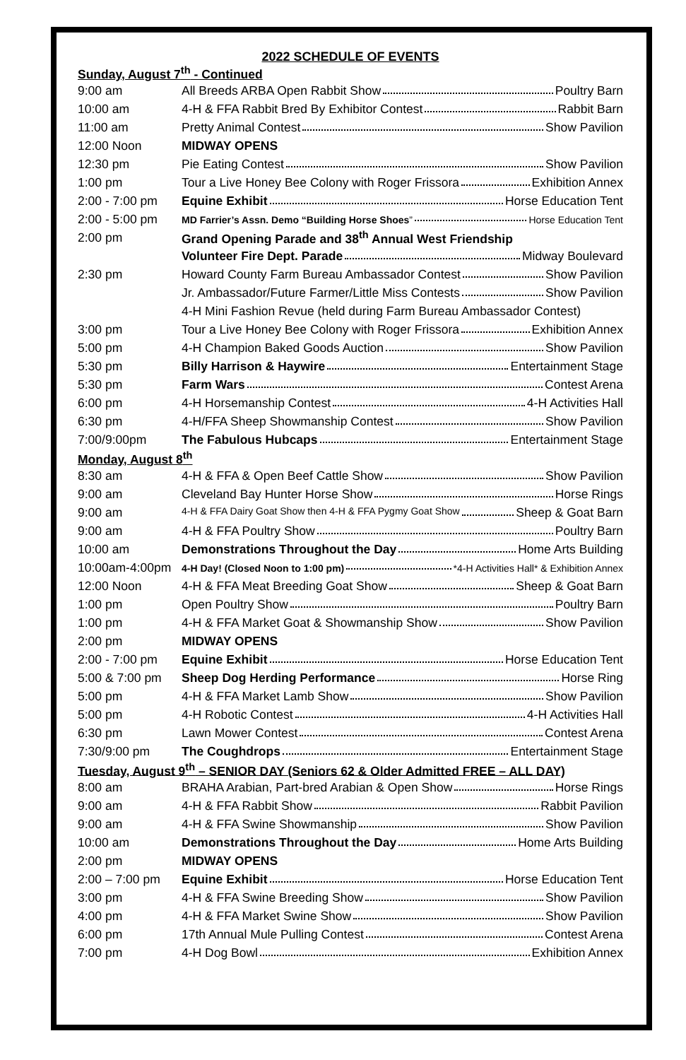2022 SCHEDULE OF EVENTS
| Sunday, August 7<sup>th</sup> - Continued | |
| 9:00 am | All Breeds ARBA Open Rabbit Show Poultry Barn |
| 10:00 am | 4-H & FFA Rabbit Bred By Exhibitor Contest Rabbit Barn |
| 11:00 am | Pretty Animal Contest Show Pavilion |
| 12:00 Noon | MIDWAY OPENS |
| 12:30 pm | Pie Eating Contest Show Pavilion |
| 1:00 pm | Tour a Live Honey Bee Colony with Roger Frissora Exhibition Annex |
| 2:00 - 7:00 pm | Equine Exhibit Horse Education Tent |
| 2:00 - 5:00 pm | MD Farrier’s Assn. Demo “Building Horse Shoes ” Horse Education Tent |
| 2:00 pm | Grand Opening Parade and 38<sup>th</sup> Annual West Friendship |
| | Volunteer Fire Dept. Parade Midway Boulevard |
| 2:30 pm | Howard County Farm Bureau Ambassador Contest Show Pavilion |
| | Jr. Ambassador/Future Farmer/Little Miss Contests Show Pavilion |
| | 4-H Mini Fashion Revue (held during Farm Bureau Ambassador Contest) |
| 3:00 pm | Tour a Live Honey Bee Colony with Roger Frissora Exhibition Annex |
| 5:00 pm | 4-H Champion Baked Goods Auction Show Pavilion |
| 5:30 pm | Billy Harrison & Haywire Entertainment Stage |
| 5:30 pm | Farm Wars Contest Arena |
| 6:00 pm | 4-H Horsemanship Contest 4-H Activities Hall |
| 6:30 pm | 4-H/FFA Sheep Showmanship Contest Show Pavilion |
| 7:00/9:00pm | The Fabulous Hubcaps Entertainment Stage |
| Monday, August 8<sup>th</sup> | |
| 8:30 am | 4-H & FFA & Open Beef Cattle Show Show Pavilion |
| 9:00 am | Cleveland Bay Hunter Horse Show Horse Rings |
| 9:00 am | 4-H & FFA Dairy Goat Show then 4-H & FFA Pygmy Goat Show Sheep & Goat Barn |
| 9:00 am | 4-H & FFA Poultry Show Poultry Barn |
| 10:00 am | Demonstrations Throughout the Day Home Arts Building |
| 10:00am-4:00pm | 4-H Day! (Closed Noon to 1:00 pm) *4-H Activities Hall* & Exhibition Annex |
| 12:00 Noon | 4-H & FFA Meat Breeding Goat Show Sheep & Goat Barn |
| 1:00 pm | Open Poultry Show Poultry Barn |
| 1:00 pm | 4-H & FFA Market Goat & Showmanship Show Show Pavilion |
| 2:00 pm | MIDWAY OPENS |
| 2:00 - 7:00 pm | Equine Exhibit Horse Education Tent |
| 5:00 & 7:00 pm | Sheep Dog Herding Performance Horse Ring |
| 5:00 pm | 4-H & FFA Market Lamb Show Show Pavilion |
| 5:00 pm | 4-H Robotic Contest 4-H Activities Hall |
| 6:30 pm | Lawn Mower Contest Contest Arena |
| 7:30/9:00 pm | The Coughdrops Entertainment Stage |
| Tuesday, August 9<sup>th</sup> – SENIOR DAY (Seniors 62 & Older Admitted FREE – ALL DAY) | |
| 8:00 am | BRAHA Arabian, Part-bred Arabian & Open Show Horse Rings |
| 9:00 am | 4-H & FFA Rabbit Show Rabbit Pavilion |
| 9:00 am | 4-H & FFA Swine Showmanship Show Pavilion |
| 10:00 am | Demonstrations Throughout the Day Home Arts Building |
| 2:00 pm | MIDWAY OPENS |
| 2:00 – 7:00 pm | Equine Exhibit Horse Education Tent |
| 3:00 pm | 4-H & FFA Swine Breeding Show Show Pavilion |
| 4:00 pm | 4-H & FFA Market Swine Show Show Pavilion |
| 6:00 pm | 17th Annual Mule Pulling Contest Contest Arena |
| 7:00 pm | 4-H Dog Bowl Exhibition Annex |